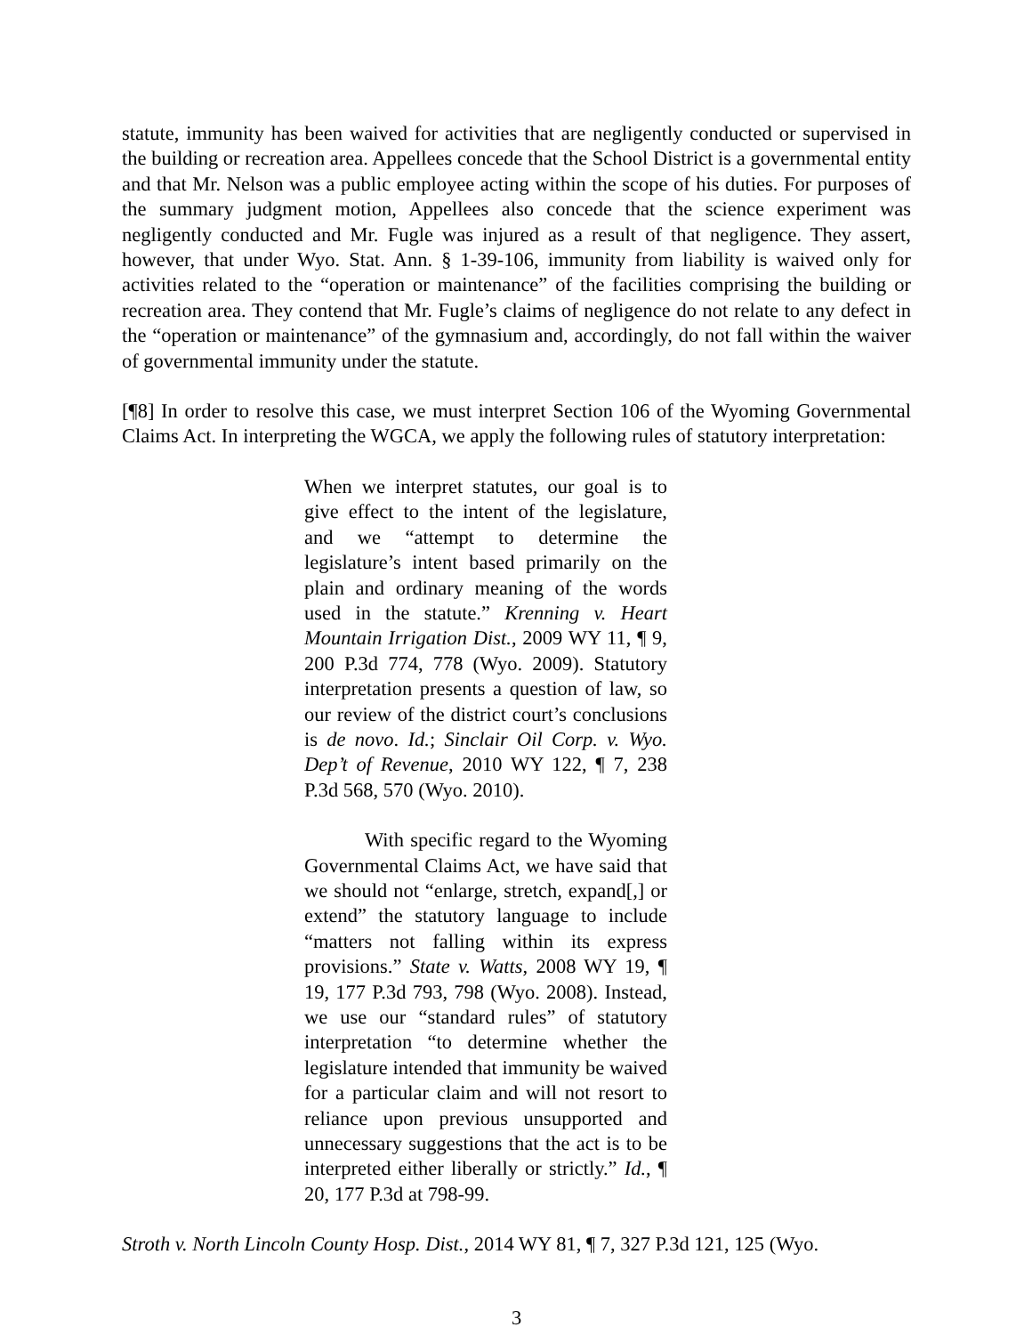statute, immunity has been waived for activities that are negligently conducted or supervised in the building or recreation area. Appellees concede that the School District is a governmental entity and that Mr. Nelson was a public employee acting within the scope of his duties. For purposes of the summary judgment motion, Appellees also concede that the science experiment was negligently conducted and Mr. Fugle was injured as a result of that negligence. They assert, however, that under Wyo. Stat. Ann. § 1-39-106, immunity from liability is waived only for activities related to the “operation or maintenance” of the facilities comprising the building or recreation area. They contend that Mr. Fugle’s claims of negligence do not relate to any defect in the “operation or maintenance” of the gymnasium and, accordingly, do not fall within the waiver of governmental immunity under the statute.
[¶8] In order to resolve this case, we must interpret Section 106 of the Wyoming Governmental Claims Act. In interpreting the WGCA, we apply the following rules of statutory interpretation:
When we interpret statutes, our goal is to give effect to the intent of the legislature, and we “attempt to determine the legislature’s intent based primarily on the plain and ordinary meaning of the words used in the statute.” Krenning v. Heart Mountain Irrigation Dist., 2009 WY 11, ¶ 9, 200 P.3d 774, 778 (Wyo. 2009). Statutory interpretation presents a question of law, so our review of the district court’s conclusions is de novo. Id.; Sinclair Oil Corp. v. Wyo. Dep’t of Revenue, 2010 WY 122, ¶ 7, 238 P.3d 568, 570 (Wyo. 2010).
With specific regard to the Wyoming Governmental Claims Act, we have said that we should not “enlarge, stretch, expand[,] or extend” the statutory language to include “matters not falling within its express provisions.” State v. Watts, 2008 WY 19, ¶ 19, 177 P.3d 793, 798 (Wyo. 2008). Instead, we use our “standard rules” of statutory interpretation “to determine whether the legislature intended that immunity be waived for a particular claim and will not resort to reliance upon previous unsupported and unnecessary suggestions that the act is to be interpreted either liberally or strictly.” Id., ¶ 20, 177 P.3d at 798-99.
Stroth v. North Lincoln County Hosp. Dist., 2014 WY 81, ¶ 7, 327 P.3d 121, 125 (Wyo.
3